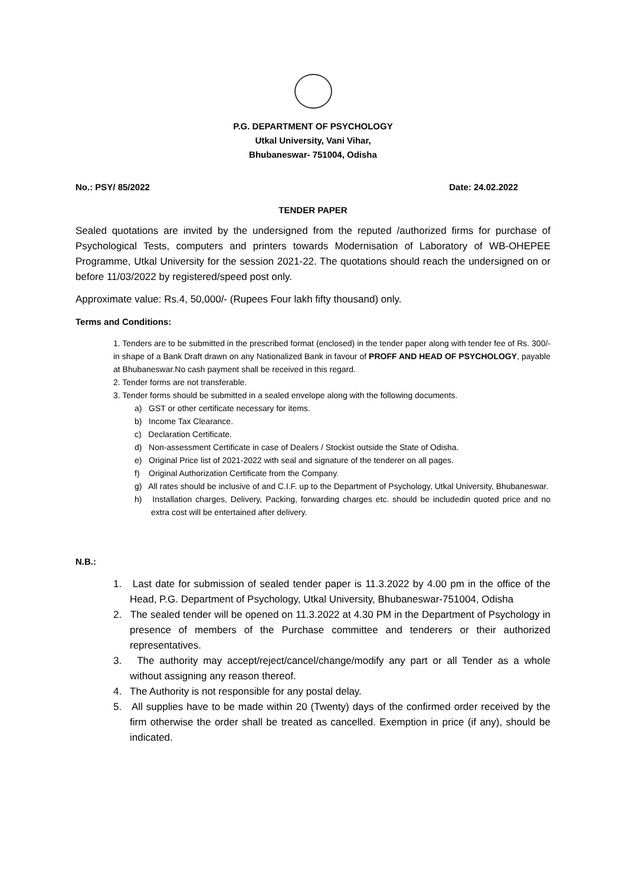P.G. DEPARTMENT OF PSYCHOLOGY
Utkal University, Vani Vihar,
Bhubaneswar- 751004, Odisha
No.: PSY/ 85/2022 Date: 24.02.2022
TENDER PAPER
Sealed quotations are invited by the undersigned from the reputed /authorized firms for purchase of Psychological Tests, computers and printers towards Modernisation of Laboratory of WB-OHEPEE Programme, Utkal University for the session 2021-22. The quotations should reach the undersigned on or before 11/03/2022 by registered/speed post only.
Approximate value: Rs.4, 50,000/- (Rupees Four lakh fifty thousand) only.
Terms and Conditions:
1. Tenders are to be submitted in the prescribed format (enclosed) in the tender paper along with tender fee of Rs. 300/- in shape of a Bank Draft drawn on any Nationalized Bank in favour of PROFF AND HEAD OF PSYCHOLOGY, payable at Bhubaneswar.No cash payment shall be received in this regard.
2. Tender forms are not transferable.
3. Tender forms should be submitted in a sealed envelope along with the following documents.
a) GST or other certificate necessary for items.
b) Income Tax Clearance.
c) Declaration Certificate.
d) Non-assessment Certificate in case of Dealers / Stockist outside the State of Odisha.
e) Original Price list of 2021-2022 with seal and signature of the tenderer on all pages.
f) Original Authorization Certificate from the Company.
g) All rates should be inclusive of and C.I.F. up to the Department of Psychology, Utkal University, Bhubaneswar.
h) Installation charges, Delivery, Packing, forwarding charges etc. should be includedin quoted price and no extra cost will be entertained after delivery.
N.B.:
1. Last date for submission of sealed tender paper is 11.3.2022 by 4.00 pm in the office of the Head, P.G. Department of Psychology, Utkal University, Bhubaneswar-751004, Odisha
2. The sealed tender will be opened on 11.3.2022 at 4.30 PM in the Department of Psychology in presence of members of the Purchase committee and tenderers or their authorized representatives.
3. The authority may accept/reject/cancel/change/modify any part or all Tender as a whole without assigning any reason thereof.
4. The Authority is not responsible for any postal delay.
5. All supplies have to be made within 20 (Twenty) days of the confirmed order received by the firm otherwise the order shall be treated as cancelled. Exemption in price (if any), should be indicated.